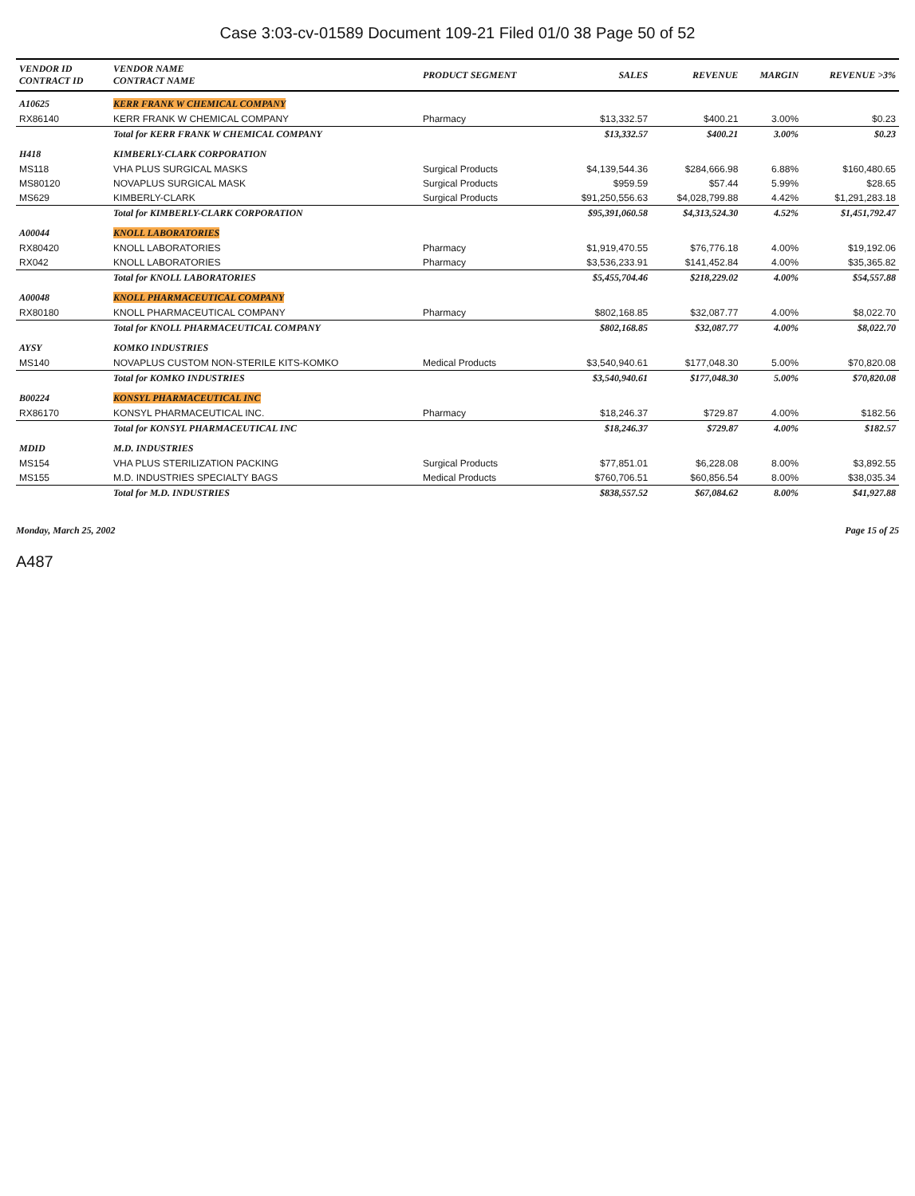Case 3:03-cv-01589 Document 109-21 Filed 01/0 38 Page 50 of 52
| VENDOR ID CONTRACT ID | VENDOR NAME CONTRACT NAME | PRODUCT SEGMENT | SALES | REVENUE | MARGIN | REVENUE >3% |
| --- | --- | --- | --- | --- | --- | --- |
| A10625 | KERR FRANK W CHEMICAL COMPANY | | | | | |
| RX86140 | KERR FRANK W CHEMICAL COMPANY | Pharmacy | $13,332.57 | $400.21 | 3.00% | $0.23 |
| | Total for KERR FRANK W CHEMICAL COMPANY | | $13,332.57 | $400.21 | 3.00% | $0.23 |
| H418 | KIMBERLY-CLARK CORPORATION | | | | | |
| MS118 | VHA PLUS SURGICAL MASKS | Surgical Products | $4,139,544.36 | $284,666.98 | 6.88% | $160,480.65 |
| MS80120 | NOVAPLUS SURGICAL MASK | Surgical Products | $959.59 | $57.44 | 5.99% | $28.65 |
| MS629 | KIMBERLY-CLARK | Surgical Products | $91,250,556.63 | $4,028,799.88 | 4.42% | $1,291,283.18 |
| | Total for KIMBERLY-CLARK CORPORATION | | $95,391,060.58 | $4,313,524.30 | 4.52% | $1,451,792.47 |
| A00044 | KNOLL LABORATORIES | | | | | |
| RX80420 | KNOLL LABORATORIES | Pharmacy | $1,919,470.55 | $76,776.18 | 4.00% | $19,192.06 |
| RX042 | KNOLL LABORATORIES | Pharmacy | $3,536,233.91 | $141,452.84 | 4.00% | $35,365.82 |
| | Total for KNOLL LABORATORIES | | $5,455,704.46 | $218,229.02 | 4.00% | $54,557.88 |
| A00048 | KNOLL PHARMACEUTICAL COMPANY | | | | | |
| RX80180 | KNOLL PHARMACEUTICAL COMPANY | Pharmacy | $802,168.85 | $32,087.77 | 4.00% | $8,022.70 |
| | Total for KNOLL PHARMACEUTICAL COMPANY | | $802,168.85 | $32,087.77 | 4.00% | $8,022.70 |
| AYSY | KOMKO INDUSTRIES | | | | | |
| MS140 | NOVAPLUS CUSTOM NON-STERILE KITS-KOMKO | Medical Products | $3,540,940.61 | $177,048.30 | 5.00% | $70,820.08 |
| | Total for KOMKO INDUSTRIES | | $3,540,940.61 | $177,048.30 | 5.00% | $70,820.08 |
| B00224 | KONSYL PHARMACEUTICAL INC | | | | | |
| RX86170 | KONSYL PHARMACEUTICAL INC. | Pharmacy | $18,246.37 | $729.87 | 4.00% | $182.56 |
| | Total for KONSYL PHARMACEUTICAL INC | | $18,246.37 | $729.87 | 4.00% | $182.57 |
| MDID | M.D. INDUSTRIES | | | | | |
| MS154 | VHA PLUS STERILIZATION PACKING | Surgical Products | $77,851.01 | $6,228.08 | 8.00% | $3,892.55 |
| MS155 | M.D. INDUSTRIES SPECIALTY BAGS | Medical Products | $760,706.51 | $60,856.54 | 8.00% | $38,035.34 |
| | Total for M.D. INDUSTRIES | | $838,557.52 | $67,084.62 | 8.00% | $41,927.88 |
Monday, March 25, 2002 Page 15 of 25
A487